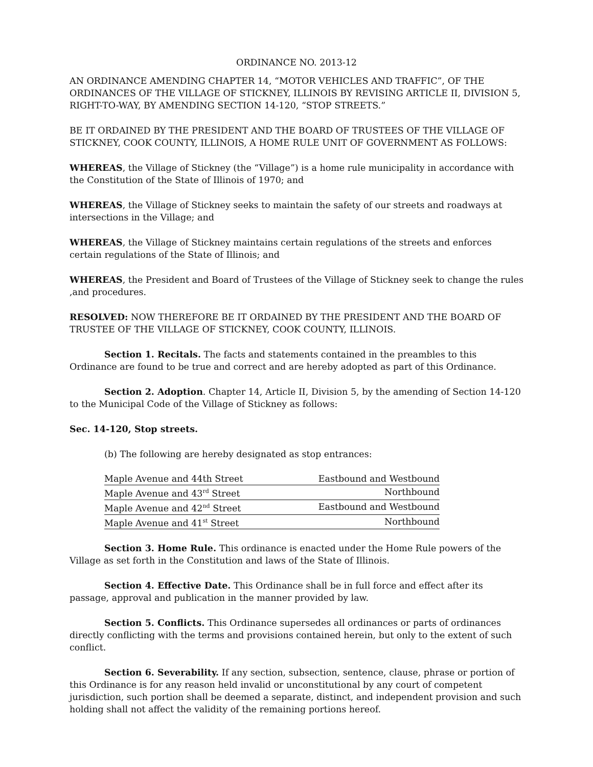ORDINANCE NO. 2013-12
AN ORDINANCE AMENDING CHAPTER 14, “MOTOR VEHICLES AND TRAFFIC”, OF THE ORDINANCES OF THE VILLAGE OF STICKNEY, ILLINOIS BY REVISING ARTICLE II, DIVISION 5, RIGHT-TO-WAY, BY AMENDING SECTION 14-120, “STOP STREETS.”
BE IT ORDAINED BY THE PRESIDENT AND THE BOARD OF TRUSTEES OF THE VILLAGE OF STICKNEY, COOK COUNTY, ILLINOIS, A HOME RULE UNIT OF GOVERNMENT AS FOLLOWS:
WHEREAS, the Village of Stickney (the “Village”) is a home rule municipality in accordance with the Constitution of the State of Illinois of 1970; and
WHEREAS, the Village of Stickney seeks to maintain the safety of our streets and roadways at intersections in the Village; and
WHEREAS, the Village of Stickney maintains certain regulations of the streets and enforces certain regulations of the State of Illinois; and
WHEREAS, the President and Board of Trustees of the Village of Stickney seek to change the rules ,and procedures.
RESOLVED: NOW THEREFORE BE IT ORDAINED BY THE PRESIDENT AND THE BOARD OF TRUSTEE OF THE VILLAGE OF STICKNEY, COOK COUNTY, ILLINOIS.
Section 1. Recitals. The facts and statements contained in the preambles to this Ordinance are found to be true and correct and are hereby adopted as part of this Ordinance.
Section 2. Adoption. Chapter 14, Article II, Division 5, by the amending of Section 14-120 to the Municipal Code of the Village of Stickney as follows:
Sec. 14-120, Stop streets.
(b) The following are hereby designated as stop entrances:
| Maple Avenue and 44th Street | Eastbound and Westbound |
| Maple Avenue and 43<sup>rd</sup> Street | Northbound |
| Maple Avenue and 42<sup>nd</sup> Street | Eastbound and Westbound |
| Maple Avenue and 41<sup>st</sup> Street | Northbound |
Section 3. Home Rule. This ordinance is enacted under the Home Rule powers of the Village as set forth in the Constitution and laws of the State of Illinois.
Section 4. Effective Date. This Ordinance shall be in full force and effect after its passage, approval and publication in the manner provided by law.
Section 5. Conflicts. This Ordinance supersedes all ordinances or parts of ordinances directly conflicting with the terms and provisions contained herein, but only to the extent of such conflict.
Section 6. Severability. If any section, subsection, sentence, clause, phrase or portion of this Ordinance is for any reason held invalid or unconstitutional by any court of competent jurisdiction, such portion shall be deemed a separate, distinct, and independent provision and such holding shall not affect the validity of the remaining portions hereof.